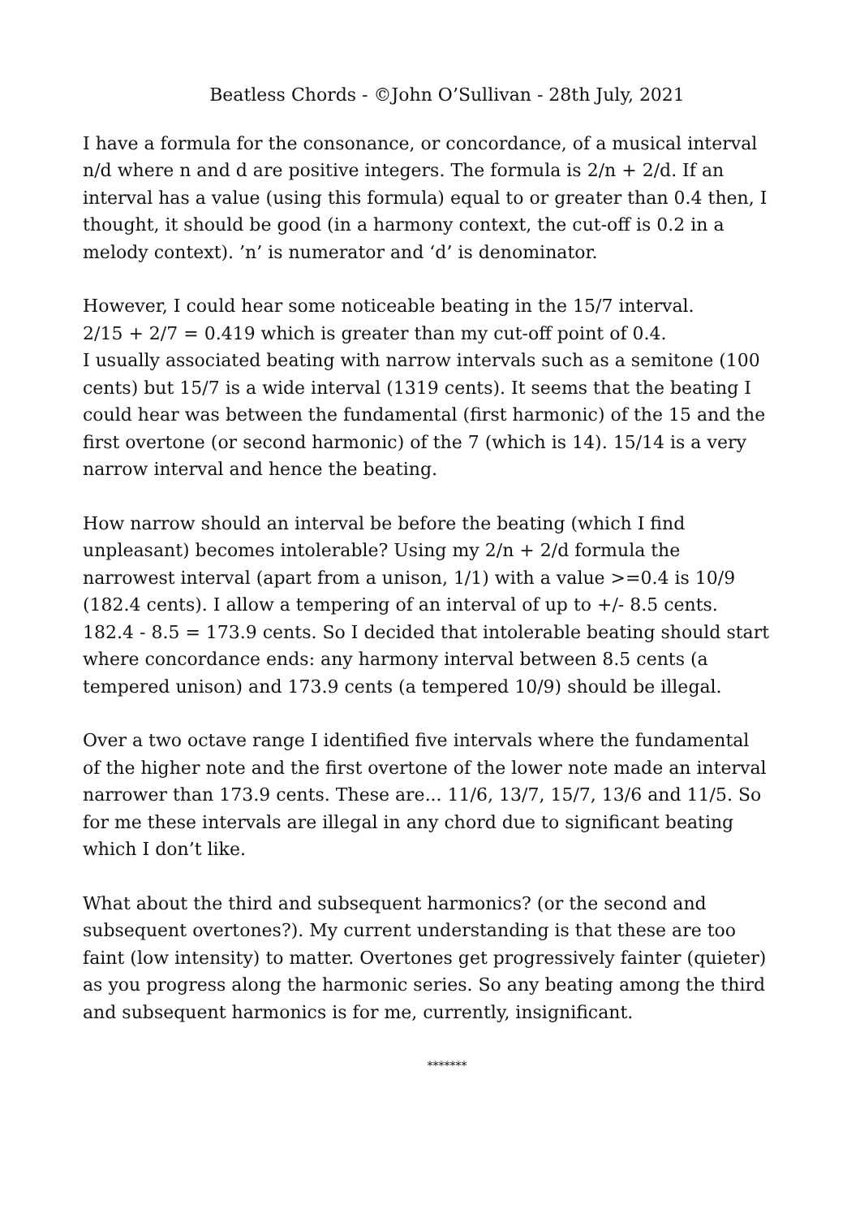Beatless Chords - ©John O’Sullivan - 28th July, 2021
I have a formula for the consonance, or concordance, of a musical interval n/d where n and d are positive integers. The formula is 2/n + 2/d. If an interval has a value (using this formula) equal to or greater than 0.4 then, I thought, it should be good (in a harmony context, the cut-off is 0.2 in a melody context). ’n’ is numerator and ‘d’ is denominator.
However, I could hear some noticeable beating in the 15/7 interval.
2/15 + 2/7 = 0.419 which is greater than my cut-off point of 0.4.
I usually associated beating with narrow intervals such as a semitone (100 cents) but 15/7 is a wide interval (1319 cents). It seems that the beating I could hear was between the fundamental (first harmonic) of the 15 and the first overtone (or second harmonic) of the 7 (which is 14). 15/14 is a very narrow interval and hence the beating.
How narrow should an interval be before the beating (which I find unpleasant) becomes intolerable? Using my 2/n + 2/d formula the narrowest interval (apart from a unison, 1/1) with a value >=0.4 is 10/9 (182.4 cents). I allow a tempering of an interval of up to +/- 8.5 cents. 182.4 - 8.5 = 173.9 cents. So I decided that intolerable beating should start where concordance ends: any harmony interval between 8.5 cents (a tempered unison) and 173.9 cents (a tempered 10/9) should be illegal.
Over a two octave range I identified five intervals where the fundamental of the higher note and the first overtone of the lower note made an interval narrower than 173.9 cents. These are... 11/6, 13/7, 15/7, 13/6 and 11/5. So for me these intervals are illegal in any chord due to significant beating which I don’t like.
What about the third and subsequent harmonics? (or the second and subsequent overtones?). My current understanding is that these are too faint (low intensity) to matter. Overtones get progressively fainter (quieter) as you progress along the harmonic series. So any beating among the third and subsequent harmonics is for me, currently, insignificant.
*******